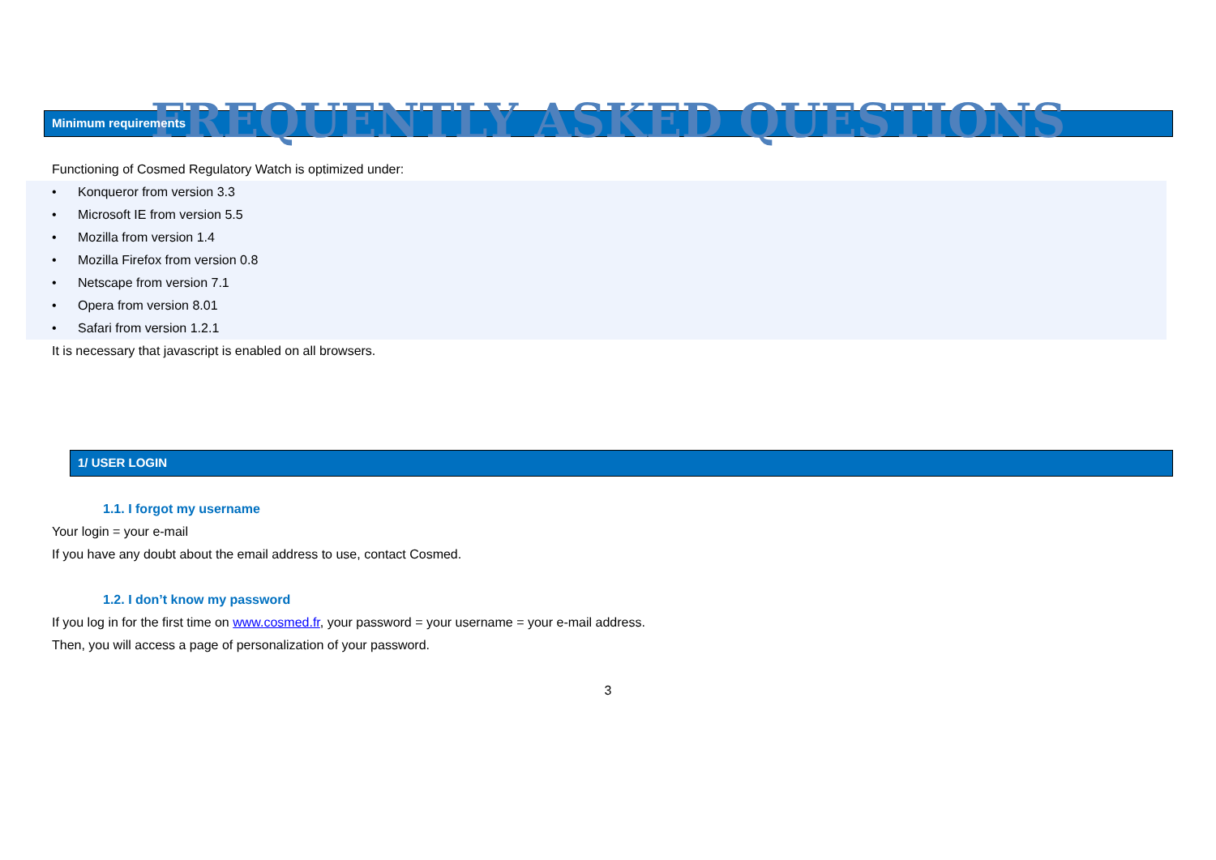FREQUENTLY ASKED QUESTIONS
Minimum requirements
Functioning of Cosmed Regulatory Watch is optimized under:
• Konqueror from version 3.3
• Microsoft IE from version 5.5
• Mozilla from version 1.4
• Mozilla Firefox from version 0.8
• Netscape from version 7.1
• Opera from version 8.01
• Safari from version 1.2.1
It is necessary that javascript is enabled on all browsers.
1/ USER LOGIN
1.1. I forgot my username
Your login = your e-mail
If you have any doubt about the email address to use, contact Cosmed.
1.2. I don’t know my password
If you log in for the first time on www.cosmed.fr, your password = your username = your e-mail address.
Then, you will access a page of personalization of your password.
3